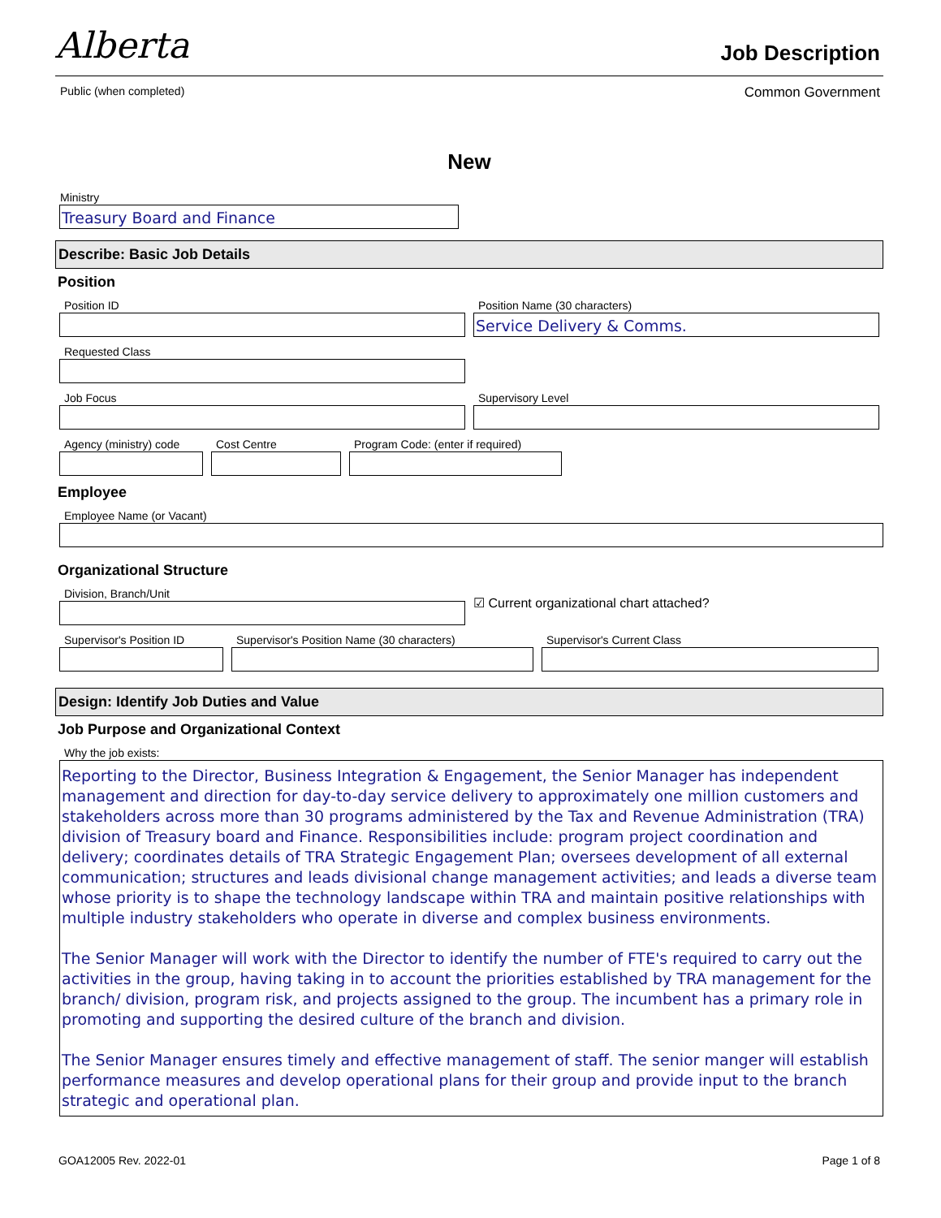Alberta
Job Description
Public (when completed) Common Government
New
Ministry
Treasury Board and Finance
Describe: Basic Job Details
Position
Position ID Position Name (30 characters)
Service Delivery & Comms.
Requested Class
Job Focus Supervisory Level
Agency (ministry) code
Cost Centre Program Code: (enter if required)
Employee
Employee Name (or Vacant)
Organizational Structure
Division, Branch/Unit
☑ Current organizational chart attached?
Supervisor's Position ID
Supervisor's Position Name (30 characters)
Supervisor's Current Class
Design: Identify Job Duties and Value
Job Purpose and Organizational Context
Why the job exists:
Reporting to the Director, Business Integration & Engagement, the Senior Manager has independent management and direction for day-to-day service delivery to approximately one million customers and stakeholders across more than 30 programs administered by the Tax and Revenue Administration (TRA) division of Treasury board and Finance. Responsibilities include: program project coordination and delivery; coordinates details of TRA Strategic Engagement Plan; oversees development of all external communication; structures and leads divisional change management activities; and leads a diverse team whose priority is to shape the technology landscape within TRA and maintain positive relationships with multiple industry stakeholders who operate in diverse and complex business environments.
The Senior Manager will work with the Director to identify the number of FTE's required to carry out the activities in the group, having taking in to account the priorities established by TRA management for the branch/ division, program risk, and projects assigned to the group. The incumbent has a primary role in promoting and supporting the desired culture of the branch and division.
The Senior Manager ensures timely and effective management of staff. The senior manger will establish performance measures and develop operational plans for their group and provide input to the branch strategic and operational plan.
GOA12005 Rev. 2022-01 Page 1 of 8